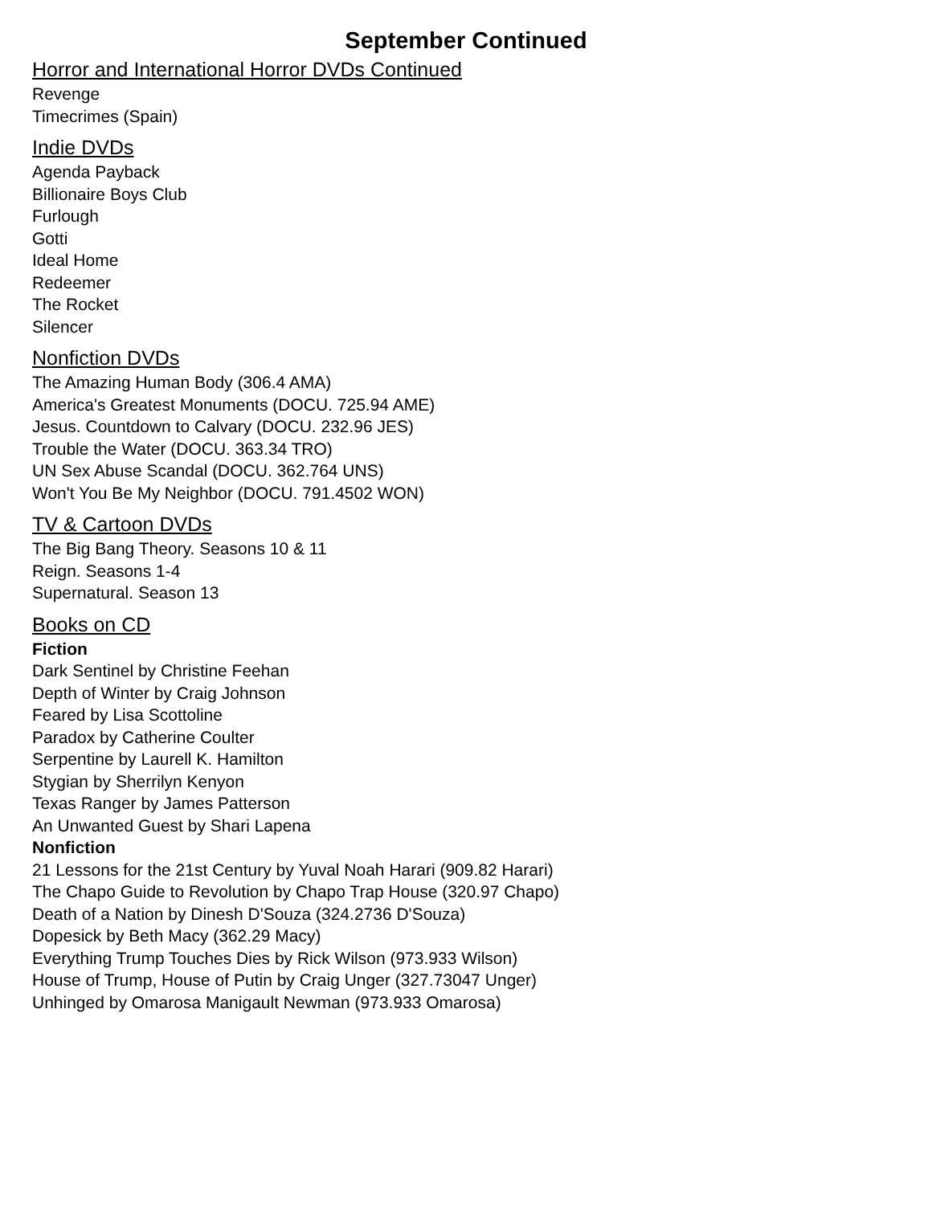September Continued
Horror and International Horror DVDs Continued
Revenge
Timecrimes (Spain)
Indie DVDs
Agenda Payback
Billionaire Boys Club
Furlough
Gotti
Ideal Home
Redeemer
The Rocket
Silencer
Nonfiction DVDs
The Amazing Human Body (306.4 AMA)
America's Greatest Monuments (DOCU. 725.94 AME)
Jesus. Countdown to Calvary (DOCU. 232.96 JES)
Trouble the Water (DOCU. 363.34 TRO)
UN Sex Abuse Scandal (DOCU. 362.764 UNS)
Won't You Be My Neighbor (DOCU. 791.4502 WON)
TV & Cartoon DVDs
The Big Bang Theory. Seasons 10 & 11
Reign. Seasons 1-4
Supernatural. Season 13
Books on CD
Fiction
Dark Sentinel by Christine Feehan
Depth of Winter by Craig Johnson
Feared by Lisa Scottoline
Paradox by Catherine Coulter
Serpentine by Laurell K. Hamilton
Stygian by Sherrilyn Kenyon
Texas Ranger by James Patterson
An Unwanted Guest by Shari Lapena
Nonfiction
21 Lessons for the 21st Century by Yuval Noah Harari (909.82 Harari)
The Chapo Guide to Revolution by Chapo Trap House (320.97 Chapo)
Death of a Nation by Dinesh D'Souza (324.2736 D'Souza)
Dopesick by Beth Macy (362.29 Macy)
Everything Trump Touches Dies by Rick Wilson (973.933 Wilson)
House of Trump, House of Putin by Craig Unger (327.73047 Unger)
Unhinged by Omarosa Manigault Newman (973.933 Omarosa)